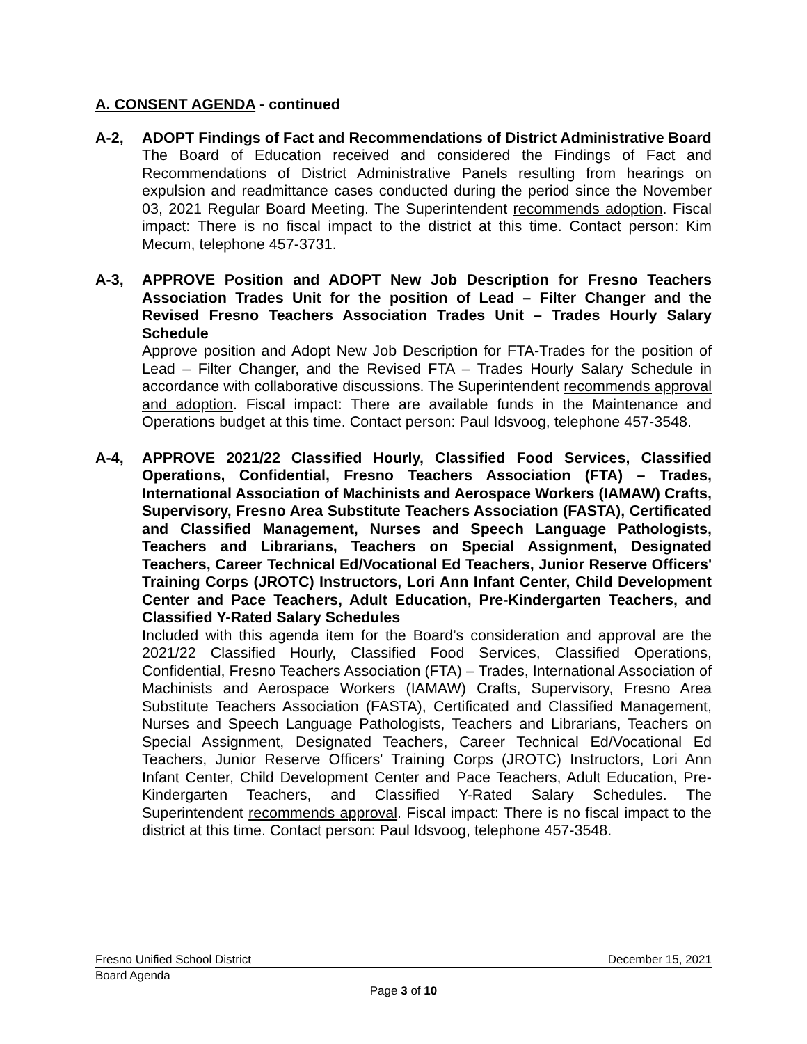A. CONSENT AGENDA - continued
A-2, ADOPT Findings of Fact and Recommendations of District Administrative Board
The Board of Education received and considered the Findings of Fact and Recommendations of District Administrative Panels resulting from hearings on expulsion and readmittance cases conducted during the period since the November 03, 2021 Regular Board Meeting. The Superintendent recommends adoption. Fiscal impact: There is no fiscal impact to the district at this time. Contact person: Kim Mecum, telephone 457-3731.
A-3, APPROVE Position and ADOPT New Job Description for Fresno Teachers Association Trades Unit for the position of Lead – Filter Changer and the Revised Fresno Teachers Association Trades Unit – Trades Hourly Salary Schedule
Approve position and Adopt New Job Description for FTA-Trades for the position of Lead – Filter Changer, and the Revised FTA – Trades Hourly Salary Schedule in accordance with collaborative discussions. The Superintendent recommends approval and adoption. Fiscal impact: There are available funds in the Maintenance and Operations budget at this time. Contact person: Paul Idsvoog, telephone 457-3548.
A-4, APPROVE 2021/22 Classified Hourly, Classified Food Services, Classified Operations, Confidential, Fresno Teachers Association (FTA) – Trades, International Association of Machinists and Aerospace Workers (IAMAW) Crafts, Supervisory, Fresno Area Substitute Teachers Association (FASTA), Certificated and Classified Management, Nurses and Speech Language Pathologists, Teachers and Librarians, Teachers on Special Assignment, Designated Teachers, Career Technical Ed/Vocational Ed Teachers, Junior Reserve Officers' Training Corps (JROTC) Instructors, Lori Ann Infant Center, Child Development Center and Pace Teachers, Adult Education, Pre-Kindergarten Teachers, and Classified Y-Rated Salary Schedules
Included with this agenda item for the Board’s consideration and approval are the 2021/22 Classified Hourly, Classified Food Services, Classified Operations, Confidential, Fresno Teachers Association (FTA) – Trades, International Association of Machinists and Aerospace Workers (IAMAW) Crafts, Supervisory, Fresno Area Substitute Teachers Association (FASTA), Certificated and Classified Management, Nurses and Speech Language Pathologists, Teachers and Librarians, Teachers on Special Assignment, Designated Teachers, Career Technical Ed/Vocational Ed Teachers, Junior Reserve Officers' Training Corps (JROTC) Instructors, Lori Ann Infant Center, Child Development Center and Pace Teachers, Adult Education, Pre-Kindergarten Teachers, and Classified Y-Rated Salary Schedules. The Superintendent recommends approval. Fiscal impact: There is no fiscal impact to the district at this time. Contact person: Paul Idsvoog, telephone 457-3548.
Fresno Unified School District December 15, 2021
Board Agenda
Page 3 of 10